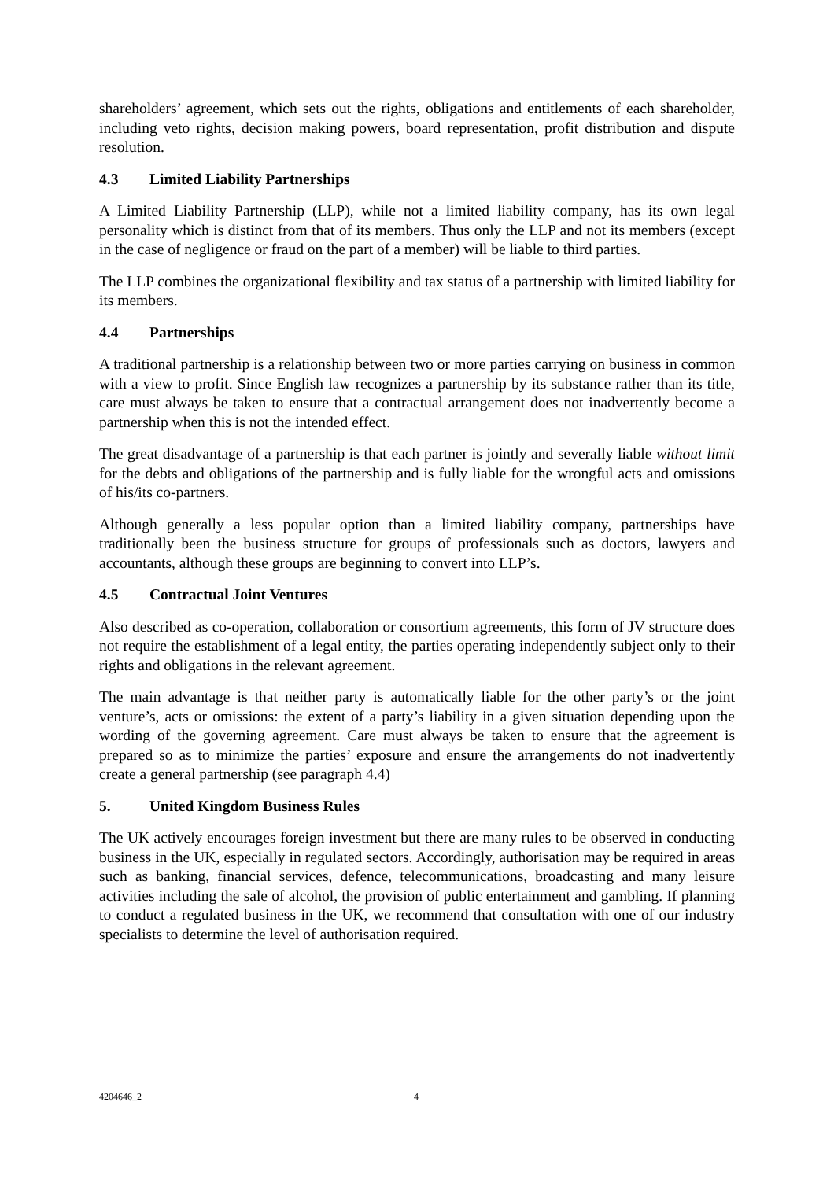shareholders’ agreement, which sets out the rights, obligations and entitlements of each shareholder, including veto rights, decision making powers, board representation, profit distribution and dispute resolution.
4.3 Limited Liability Partnerships
A Limited Liability Partnership (LLP), while not a limited liability company, has its own legal personality which is distinct from that of its members. Thus only the LLP and not its members (except in the case of negligence or fraud on the part of a member) will be liable to third parties.
The LLP combines the organizational flexibility and tax status of a partnership with limited liability for its members.
4.4 Partnerships
A traditional partnership is a relationship between two or more parties carrying on business in common with a view to profit. Since English law recognizes a partnership by its substance rather than its title, care must always be taken to ensure that a contractual arrangement does not inadvertently become a partnership when this is not the intended effect.
The great disadvantage of a partnership is that each partner is jointly and severally liable without limit for the debts and obligations of the partnership and is fully liable for the wrongful acts and omissions of his/its co-partners.
Although generally a less popular option than a limited liability company, partnerships have traditionally been the business structure for groups of professionals such as doctors, lawyers and accountants, although these groups are beginning to convert into LLP’s.
4.5 Contractual Joint Ventures
Also described as co-operation, collaboration or consortium agreements, this form of JV structure does not require the establishment of a legal entity, the parties operating independently subject only to their rights and obligations in the relevant agreement.
The main advantage is that neither party is automatically liable for the other party’s or the joint venture’s, acts or omissions: the extent of a party’s liability in a given situation depending upon the wording of the governing agreement. Care must always be taken to ensure that the agreement is prepared so as to minimize the parties’ exposure and ensure the arrangements do not inadvertently create a general partnership (see paragraph 4.4)
5. United Kingdom Business Rules
The UK actively encourages foreign investment but there are many rules to be observed in conducting business in the UK, especially in regulated sectors. Accordingly, authorisation may be required in areas such as banking, financial services, defence, telecommunications, broadcasting and many leisure activities including the sale of alcohol, the provision of public entertainment and gambling. If planning to conduct a regulated business in the UK, we recommend that consultation with one of our industry specialists to determine the level of authorisation required.
4204646_2 4